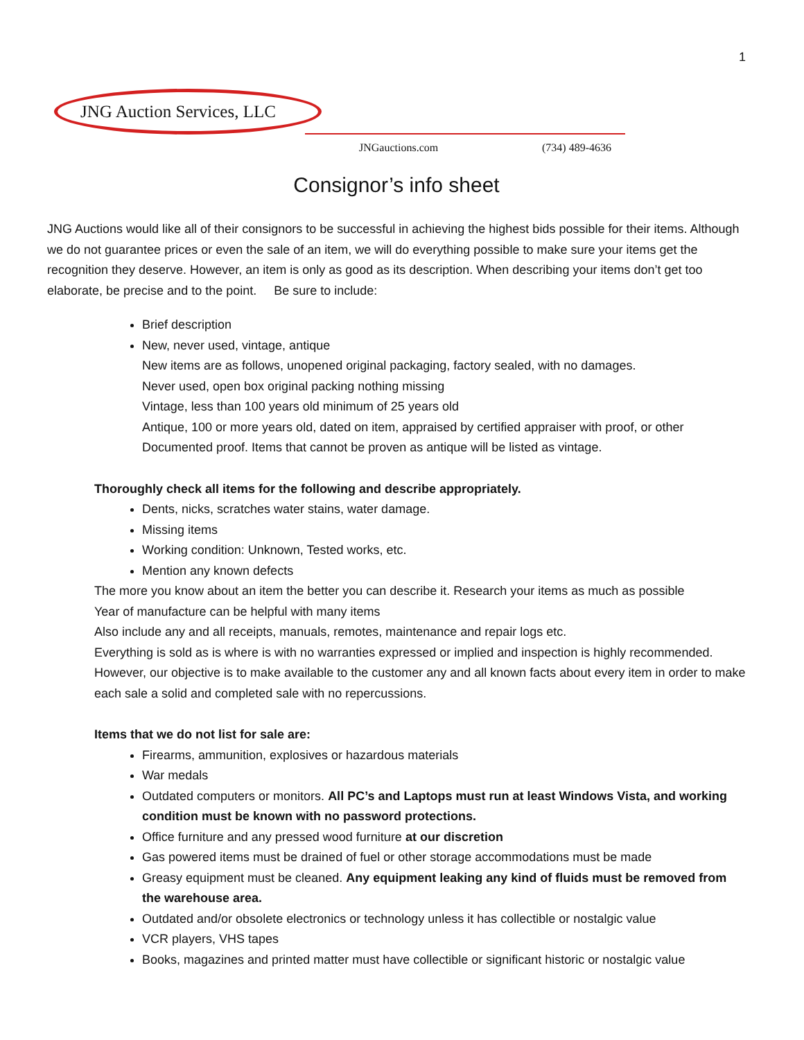1
JNG Auction Services, LLC
JNGauctions.com (734) 489-4636
Consignor’s info sheet
JNG Auctions would like all of their consignors to be successful in achieving the highest bids possible for their items. Although we do not guarantee prices or even the sale of an item, we will do everything possible to make sure your items get the recognition they deserve. However, an item is only as good as its description. When describing your items don’t get too elaborate, be precise and to the point. Be sure to include:
Brief description
New, never used, vintage, antique
New items are as follows, unopened original packaging, factory sealed, with no damages.
Never used, open box original packing nothing missing
Vintage, less than 100 years old minimum of 25 years old
Antique, 100 or more years old, dated on item, appraised by certified appraiser with proof, or other Documented proof. Items that cannot be proven as antique will be listed as vintage.
Thoroughly check all items for the following and describe appropriately.
Dents, nicks, scratches water stains, water damage.
Missing items
Working condition: Unknown, Tested works, etc.
Mention any known defects
The more you know about an item the better you can describe it. Research your items as much as possible
Year of manufacture can be helpful with many items
Also include any and all receipts, manuals, remotes, maintenance and repair logs etc.
Everything is sold as is where is with no warranties expressed or implied and inspection is highly recommended. However, our objective is to make available to the customer any and all known facts about every item in order to make each sale a solid and completed sale with no repercussions.
Items that we do not list for sale are:
Firearms, ammunition, explosives or hazardous materials
War medals
Outdated computers or monitors. All PC’s and Laptops must run at least Windows Vista, and working condition must be known with no password protections.
Office furniture and any pressed wood furniture at our discretion
Gas powered items must be drained of fuel or other storage accommodations must be made
Greasy equipment must be cleaned. Any equipment leaking any kind of fluids must be removed from the warehouse area.
Outdated and/or obsolete electronics or technology unless it has collectible or nostalgic value
VCR players, VHS tapes
Books, magazines and printed matter must have collectible or significant historic or nostalgic value